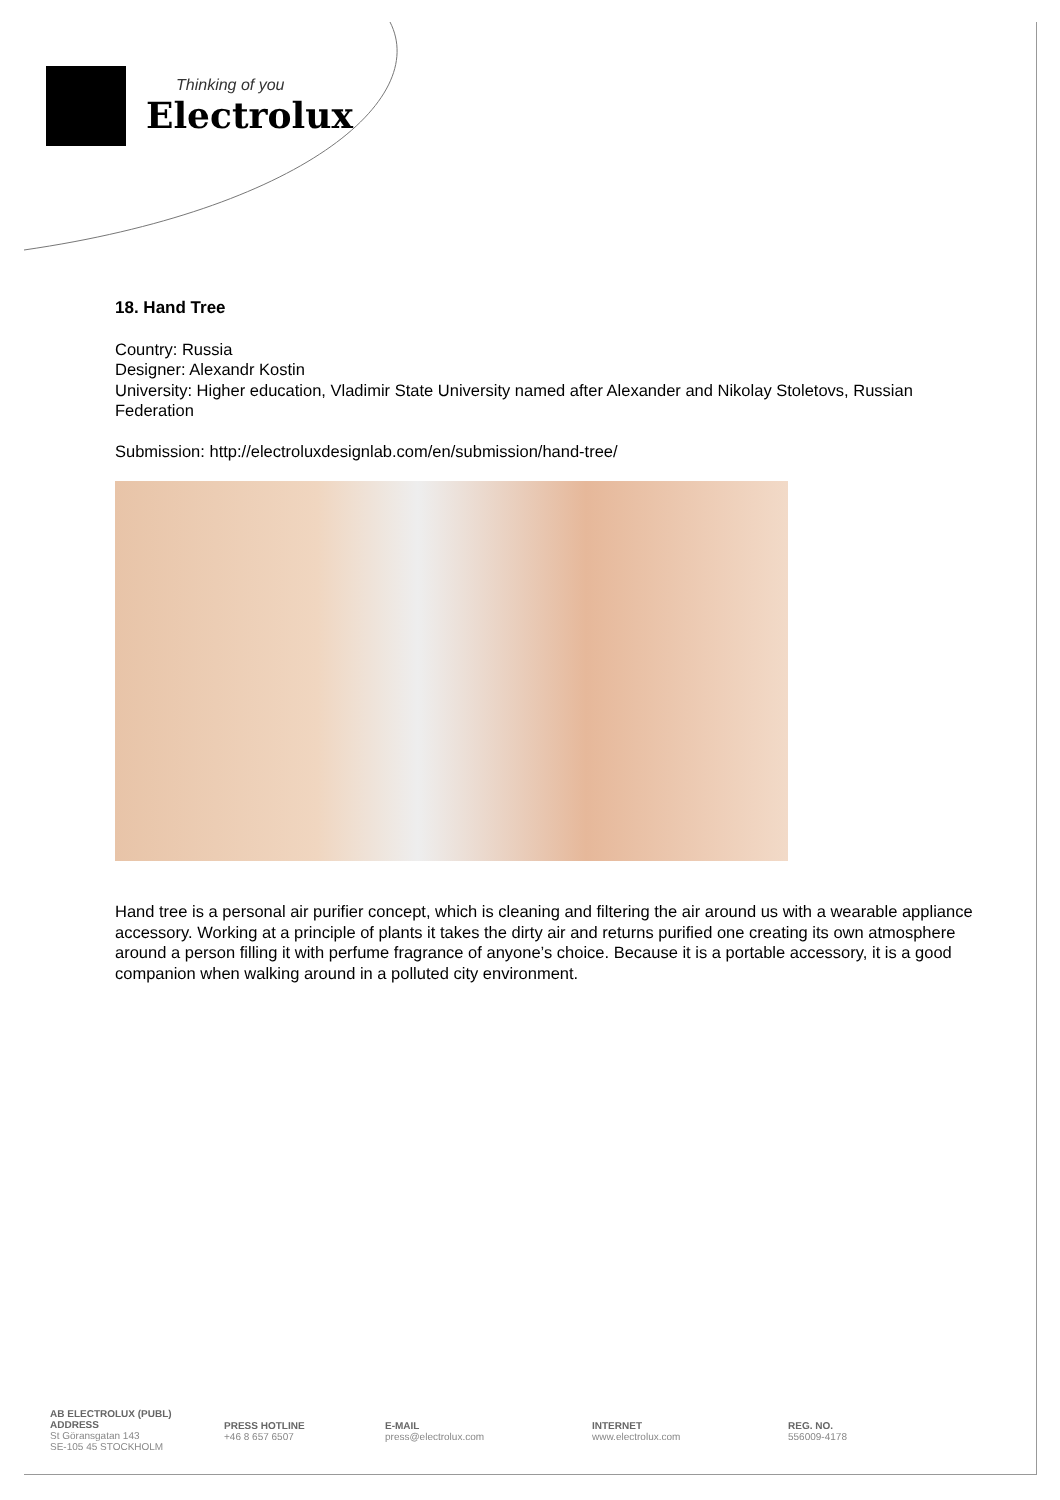Thinking of you
Electrolux
18. Hand Tree
Country: Russia
Designer: Alexandr Kostin
University: Higher education, Vladimir State University named after Alexander and Nikolay Stoletovs, Russian Federation
Submission: http://electroluxdesignlab.com/en/submission/hand-tree/
Hand tree is a personal air purifier concept, which is cleaning and filtering the air around us with a wearable appliance accessory. Working at a principle of plants it takes the dirty air and returns purified one creating its own atmosphere around a person filling it with perfume fragrance of anyone’s choice. Because it is a portable accessory, it is a good companion when walking around in a polluted city environment.
AB ELECTROLUX (PUBL)
ADDRESS
St Göransgatan 143
SE-105 45 STOCKHOLM
PRESS HOTLINE
+46 8 657 6507
E-MAIL
press@electrolux.com
INTERNET
www.electrolux.com
REG. NO.
556009-4178